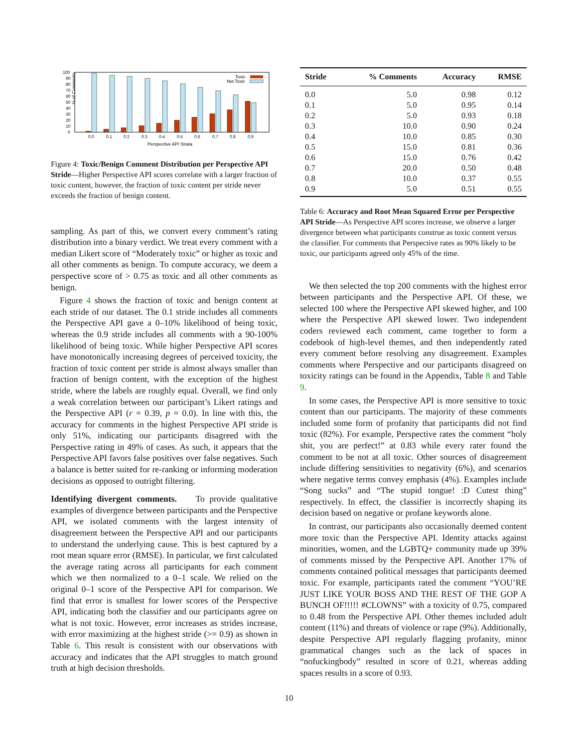% of Comments
100
90
80
70
60
50
40
30
20
10
0
Toxic
Not Toxic
0.0
0.1
0.2
0.3
0.4
0.5
0.6
0.7
0.8
0.9
Perspective API Strata
Figure 4: Toxic/Benign Comment Distribution per Perspective API Stride—Higher Perspective API scores correlate with a larger fraction of toxic content, however, the fraction of toxic content per stride never exceeds the fraction of benign content.
sampling. As part of this, we convert every comment’s rating distribution into a binary verdict. We treat every comment with a median Likert score of “Moderately toxic” or higher as toxic and all other comments as benign. To compute accuracy, we deem a perspective score of > 0.75 as toxic and all other comments as benign.
Figure 4 shows the fraction of toxic and benign content at each stride of our dataset. The 0.1 stride includes all comments the Perspective API gave a 0–10% likelihood of being toxic, whereas the 0.9 stride includes all comments with a 90-100% likelihood of being toxic. While higher Perspective API scores have monotonically increasing degrees of perceived toxicity, the fraction of toxic content per stride is almost always smaller than fraction of benign content, with the exception of the highest stride, where the labels are roughly equal. Overall, we find only a weak correlation between our participant’s Likert ratings and the Perspective API (r = 0.39, p = 0.0). In line with this, the accuracy for comments in the highest Perspective API stride is only 51%, indicating our participants disagreed with the Perspective rating in 49% of cases. As such, it appears that the Perspective API favors false positives over false negatives. Such a balance is better suited for re-ranking or informing moderation decisions as opposed to outright filtering.
Identifying divergent comments. To provide qualitative examples of divergence between participants and the Perspective API, we isolated comments with the largest intensity of disagreement between the Perspective API and our participants to understand the underlying cause. This is best captured by a root mean square error (RMSE). In particular, we first calculated the average rating across all participants for each comment which we then normalized to a 0–1 scale. We relied on the original 0–1 score of the Perspective API for comparison. We find that error is smallest for lower scores of the Perspective API, indicating both the classifier and our participants agree on what is not toxic. However, error increases as strides increase, with error maximizing at the highest stride (>= 0.9) as shown in Table 6. This result is consistent with our observations with accuracy and indicates that the API struggles to match ground truth at high decision thresholds.
| Stride | % Comments | Accuracy | RMSE |
| --- | --- | --- | --- |
| 0.0 | 5.0 | 0.98 | 0.12 |
| 0.1 | 5.0 | 0.95 | 0.14 |
| 0.2 | 5.0 | 0.93 | 0.18 |
| 0.3 | 10.0 | 0.90 | 0.24 |
| 0.4 | 10.0 | 0.85 | 0.30 |
| 0.5 | 15.0 | 0.81 | 0.36 |
| 0.6 | 15.0 | 0.76 | 0.42 |
| 0.7 | 20.0 | 0.50 | 0.48 |
| 0.8 | 10.0 | 0.37 | 0.55 |
| 0.9 | 5.0 | 0.51 | 0.55 |
Table 6: Accuracy and Root Mean Squared Error per Perspective API Stride—As Perspective API scores increase, we observe a larger divergence between what participants construe as toxic content versus the classifier. For comments that Perspective rates as 90% likely to be toxic, our participants agreed only 45% of the time.
We then selected the top 200 comments with the highest error between participants and the Perspective API. Of these, we selected 100 where the Perspective API skewed higher, and 100 where the Perspective API skewed lower. Two independent coders reviewed each comment, came together to form a codebook of high-level themes, and then independently rated every comment before resolving any disagreement. Examples comments where Perspective and our participants disagreed on toxicity ratings can be found in the Appendix, Table 8 and Table 9.
In some cases, the Perspective API is more sensitive to toxic content than our participants. The majority of these comments included some form of profanity that participants did not find toxic (82%). For example, Perspective rates the comment “holy shit, you are perfect!” at 0.83 while every rater found the comment to be not at all toxic. Other sources of disagreement include differing sensitivities to negativity (6%), and scenarios where negative terms convey emphasis (4%). Examples include “Song sucks” and “The stupid tongue! :D Cutest thing” respectively. In effect, the classifier is incorrectly shaping its decision based on negative or profane keywords alone.
In contrast, our participants also occasionally deemed content more toxic than the Perspective API. Identity attacks against minorities, women, and the LGBTQ+ community made up 39% of comments missed by the Perspective API. Another 17% of comments contained political messages that participants deemed toxic. For example, participants rated the comment “YOU’RE JUST LIKE YOUR BOSS AND THE REST OF THE GOP A BUNCH OF!!!!! #CLOWNS” with a toxicity of 0.75, compared to 0.48 from the Perspective API. Other themes included adult content (11%) and threats of violence or rape (9%). Additionally, despite Perspective API regularly flagging profanity, minor grammatical changes such as the lack of spaces in “nofuckingbody” resulted in score of 0.21, whereas adding spaces results in a score of 0.93.
10